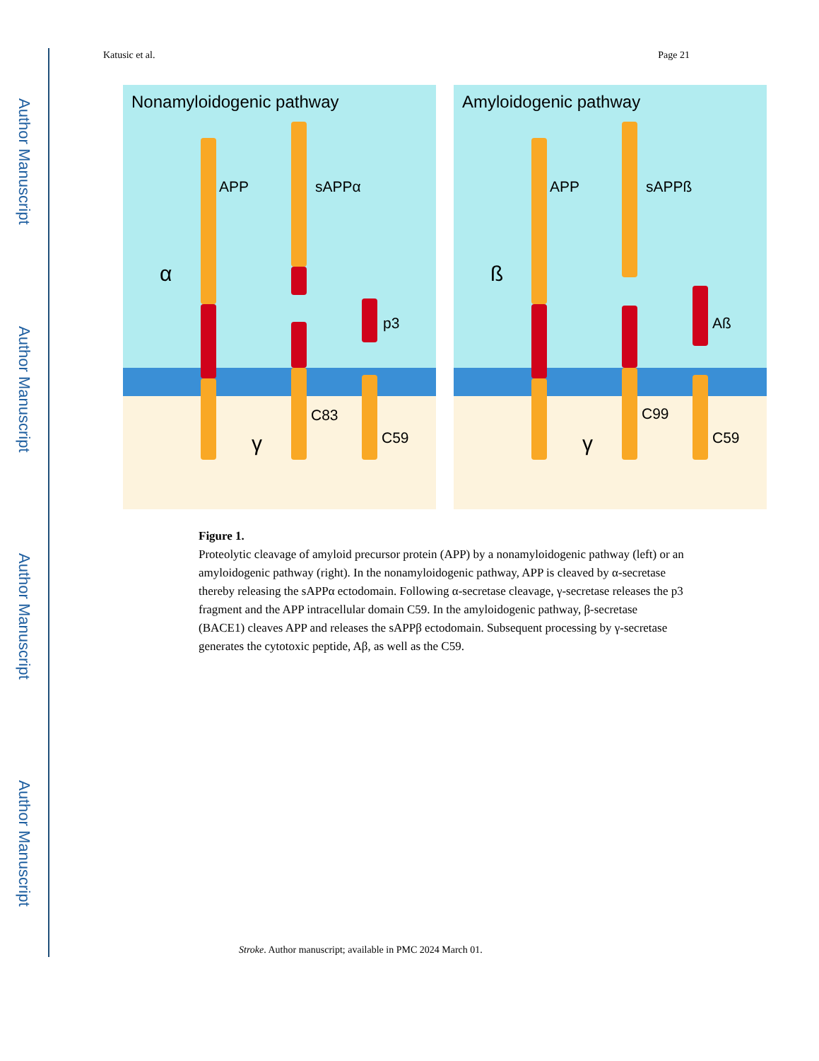Author Manuscript
Author Manuscript
Author Manuscript
Author Manuscript
Katusic et al. Page 21
Nonamyloidogenic pathway
APP sAPPα
α
p3
C83
γ C59
Amyloidogenic pathway
APP sAPPß
ß
Aß
C99
γ C59
Figure 1.
Proteolytic cleavage of amyloid precursor protein (APP) by a nonamyloidogenic pathway (left) or an amyloidogenic pathway (right). In the nonamyloidogenic pathway, APP is cleaved by α-secretase thereby releasing the sAPPα ectodomain. Following α-secretase cleavage, γ-secretase releases the p3 fragment and the APP intracellular domain C59. In the amyloidogenic pathway, β-secretase (BACE1) cleaves APP and releases the sAPPβ ectodomain. Subsequent processing by γ-secretase generates the cytotoxic peptide, Aβ, as well as the C59.
Stroke. Author manuscript; available in PMC 2024 March 01.